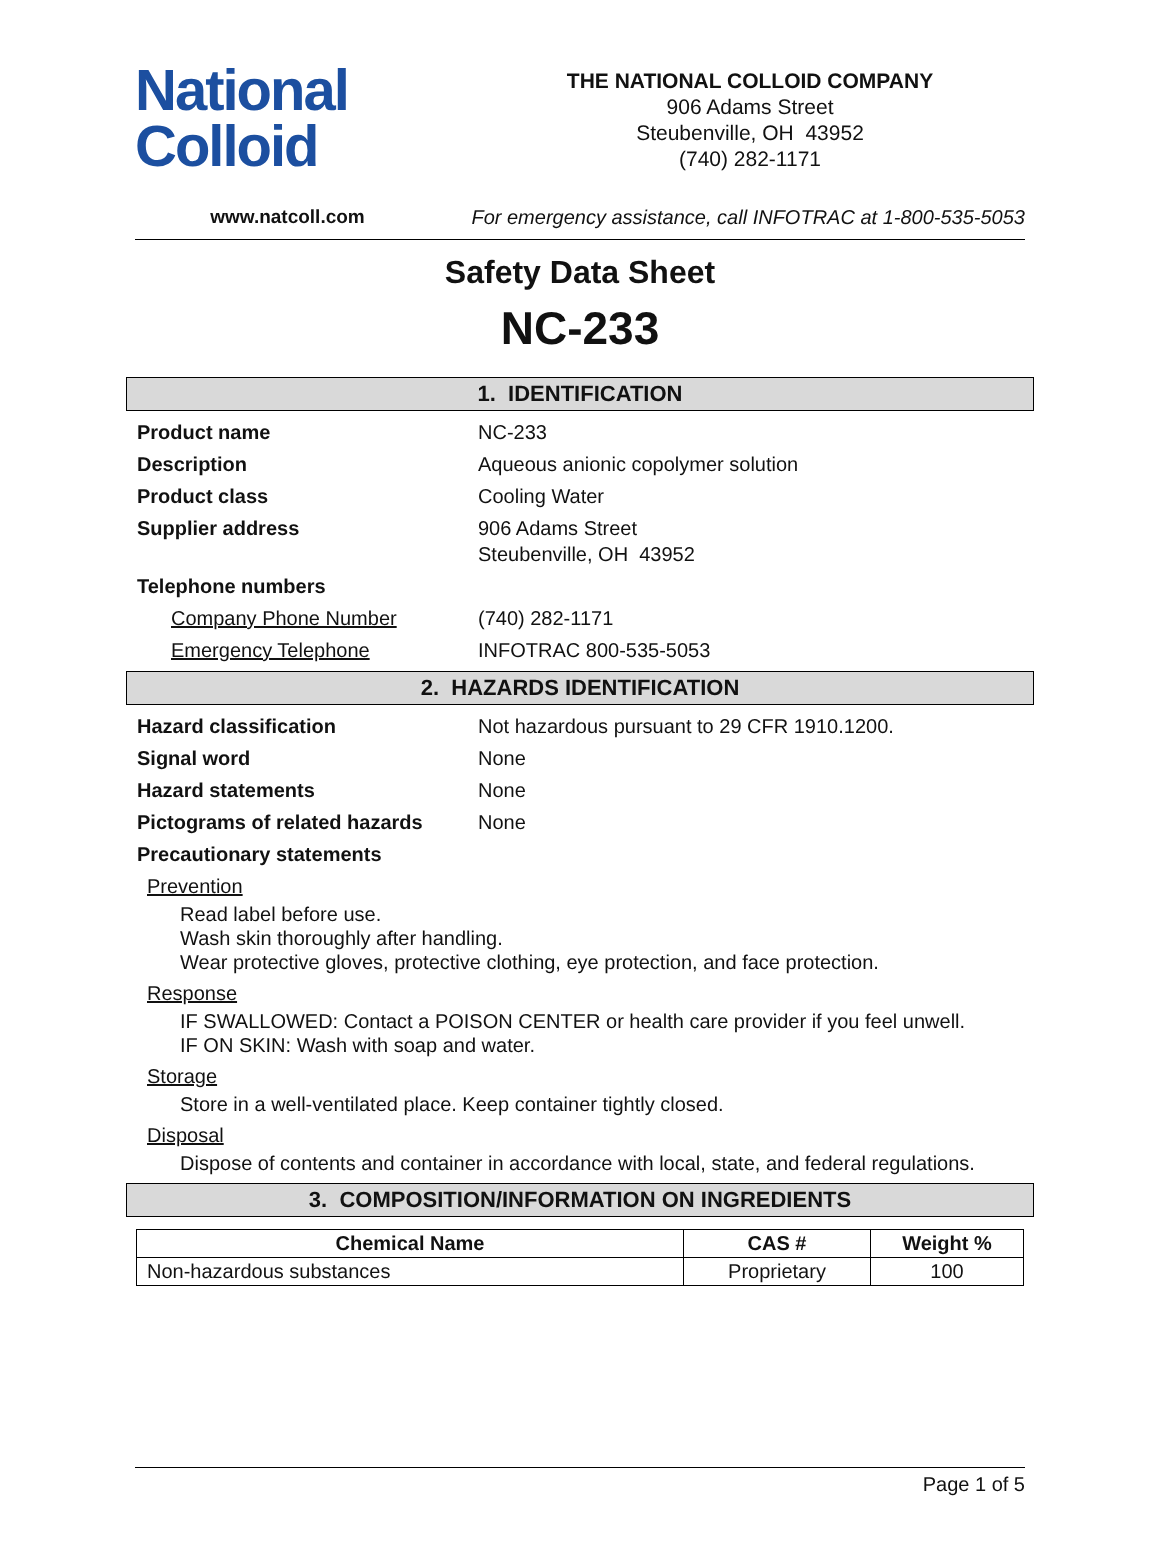National
Colloid
THE NATIONAL COLLOID COMPANY
906 Adams Street
Steubenville, OH 43952
(740) 282-1171
www.natcoll.com For emergency assistance, call INFOTRAC at 1-800-535-5053
Safety Data Sheet
NC-233
1. IDENTIFICATION
Product name
NC-233
Description
Aqueous anionic copolymer solution
Product class
Cooling Water
Supplier address
906 Adams Street
Steubenville, OH 43952
Telephone numbers
Company Phone Number
(740) 282-1171
Emergency Telephone
INFOTRAC 800-535-5053
2. HAZARDS IDENTIFICATION
Hazard classification
Not hazardous pursuant to 29 CFR 1910.1200.
Signal word
None
Hazard statements
None
Pictograms of related hazards
None
Precautionary statements
Prevention
Read label before use.
Wash skin thoroughly after handling.
Wear protective gloves, protective clothing, eye protection, and face protection.
Response
IF SWALLOWED: Contact a POISON CENTER or health care provider if you feel unwell.
IF ON SKIN: Wash with soap and water.
Storage
Store in a well-ventilated place. Keep container tightly closed.
Disposal
Dispose of contents and container in accordance with local, state, and federal regulations.
3. COMPOSITION/INFORMATION ON INGREDIENTS
| Chemical Name | CAS # | Weight % |
| --- | --- | --- |
| Non-hazardous substances | Proprietary | 100 |
Page 1 of 5